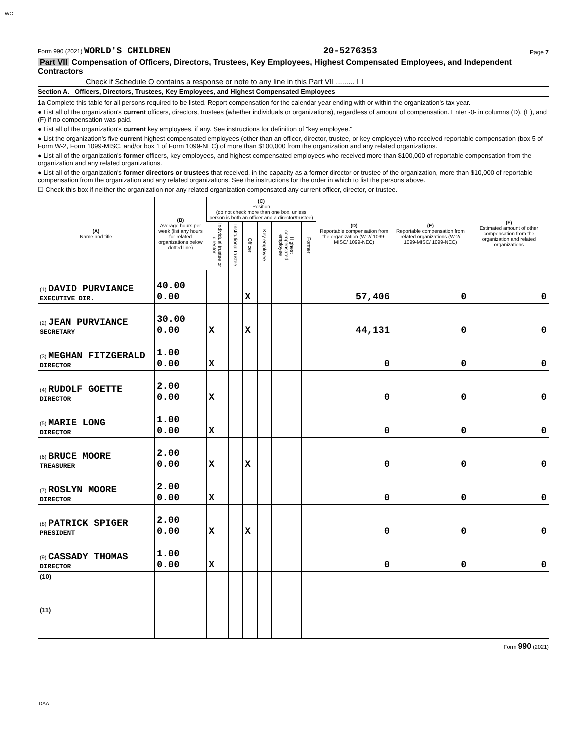WC
Form 990 (2021) WORLD'S CHILDREN 20-5276353 Page 7
Part VII Compensation of Officers, Directors, Trustees, Key Employees, Highest Compensated Employees, and Independent Contractors
Check if Schedule O contains a response or note to any line in this Part VII ......... ☐
Section A. Officers, Directors, Trustees, Key Employees, and Highest Compensated Employees
1a Complete this table for all persons required to be listed. Report compensation for the calendar year ending with or within the organization's tax year.
● List all of the organization's current officers, directors, trustees (whether individuals or organizations), regardless of amount of compensation. Enter -0- in columns (D), (E), and (F) if no compensation was paid.
● List all of the organization's current key employees, if any. See instructions for definition of "key employee."
● List the organization's five current highest compensated employees (other than an officer, director, trustee, or key employee) who received reportable compensation (box 5 of Form W-2, Form 1099-MISC, and/or box 1 of Form 1099-NEC) of more than $100,000 from the organization and any related organizations.
● List all of the organization's former officers, key employees, and highest compensated employees who received more than $100,000 of reportable compensation from the organization and any related organizations.
● List all of the organization's former directors or trustees that received, in the capacity as a former director or trustee of the organization, more than $10,000 of reportable compensation from the organization and any related organizations. See the instructions for the order in which to list the persons above.
☐ Check this box if neither the organization nor any related organization compensated any current officer, director, or trustee.
| (A) Name and title | (B) Average hours per week (list any hours for related organizations below dotted line) | (C) Position (do not check more than one box, unless person is both an officer and a director/trustee) | | | | | | (D) Reportable compensation from the organization (W-2/ 1099-MISC/ 1099-NEC) | (E) Reportable compensation from related organizations (W-2/ 1099-MISC/ 1099-NEC) | (F) Estimated amount of other compensation from the organization and related organizations |
| --- | --- | --- | --- | --- | --- | --- | --- | --- | --- | --- |
| | | Individual trustee or director | Institutional trustee | Officer | Key employee | Highest compensated employee | Former | | | |
| (1) DAVID PURVIANCE EXECUTIVE DIR. | 40.00 0.00 | | | X | | | | 57,406 | 0 | 0 |
| (2) JEAN PURVIANCE SECRETARY | 30.00 0.00 | X | | X | | | | 44,131 | 0 | 0 |
| (3) MEGHAN FITZGERALD DIRECTOR | 1.00 0.00 | X | | | | | | 0 | 0 | 0 |
| (4) RUDOLF GOETTE DIRECTOR | 2.00 0.00 | X | | | | | | 0 | 0 | 0 |
| (5) MARIE LONG DIRECTOR | 1.00 0.00 | X | | | | | | 0 | 0 | 0 |
| (6) BRUCE MOORE TREASURER | 2.00 0.00 | X | | X | | | | 0 | 0 | 0 |
| (7) ROSLYN MOORE DIRECTOR | 2.00 0.00 | X | | | | | | 0 | 0 | 0 |
| (8) PATRICK SPIGER PRESIDENT | 2.00 0.00 | X | | X | | | | 0 | 0 | 0 |
| (9) CASSADY THOMAS DIRECTOR | 1.00 0.00 | X | | | | | | 0 | 0 | 0 |
| (10) | | | | | | | | | | |
| (11) | | | | | | | | | | |
Form 990 (2021)
DAA